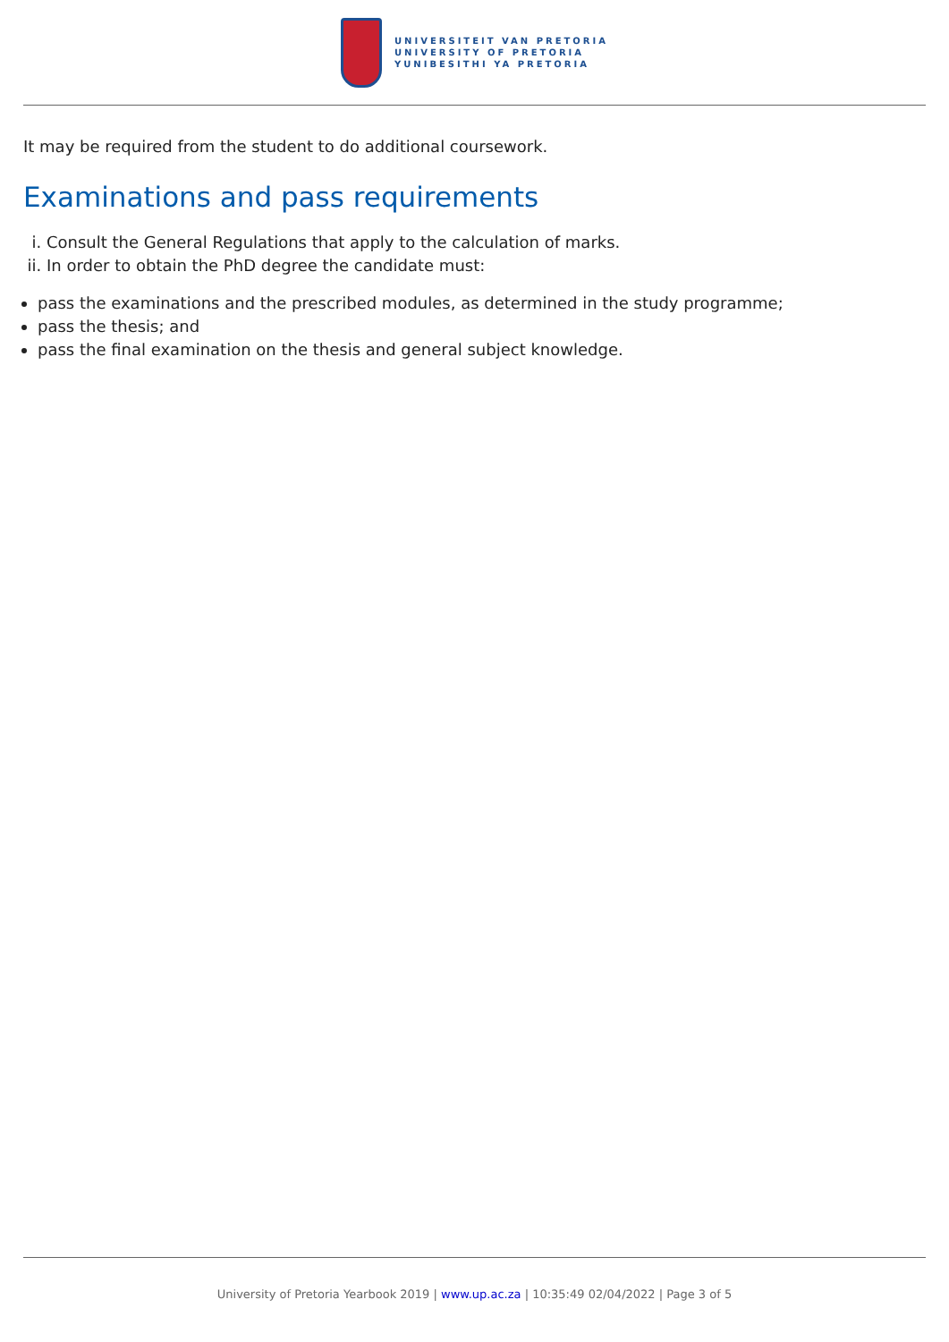UNIVERSITEIT VAN PRETORIA
UNIVERSITY OF PRETORIA
YUNIBESITHI YA PRETORIA
It may be required from the student to do additional coursework.
Examinations and pass requirements
i. Consult the General Regulations that apply to the calculation of marks.
ii. In order to obtain the PhD degree the candidate must:
pass the examinations and the prescribed modules, as determined in the study programme;
pass the thesis; and
pass the final examination on the thesis and general subject knowledge.
University of Pretoria Yearbook 2019 | www.up.ac.za | 10:35:49 02/04/2022 | Page 3 of 5